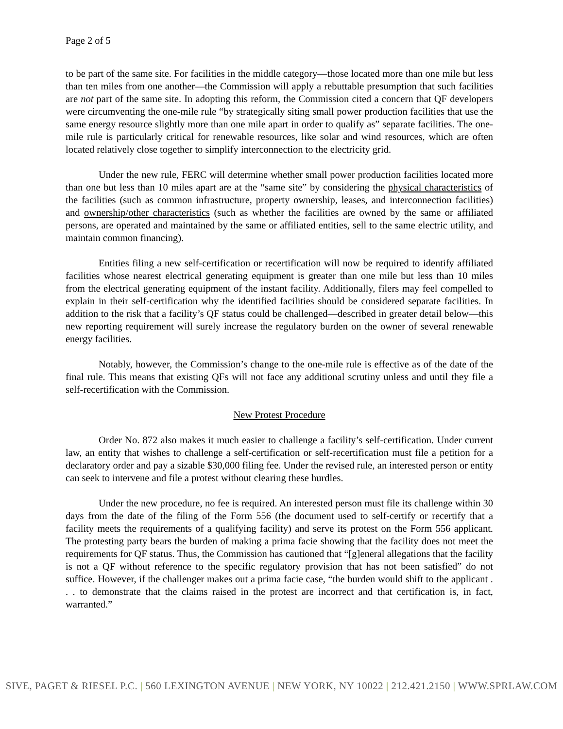Page 2 of 5
to be part of the same site. For facilities in the middle category—those located more than one mile but less than ten miles from one another—the Commission will apply a rebuttable presumption that such facilities are not part of the same site. In adopting this reform, the Commission cited a concern that QF developers were circumventing the one-mile rule “by strategically siting small power production facilities that use the same energy resource slightly more than one mile apart in order to qualify as” separate facilities. The one-mile rule is particularly critical for renewable resources, like solar and wind resources, which are often located relatively close together to simplify interconnection to the electricity grid.
Under the new rule, FERC will determine whether small power production facilities located more than one but less than 10 miles apart are at the “same site” by considering the physical characteristics of the facilities (such as common infrastructure, property ownership, leases, and interconnection facilities) and ownership/other characteristics (such as whether the facilities are owned by the same or affiliated persons, are operated and maintained by the same or affiliated entities, sell to the same electric utility, and maintain common financing).
Entities filing a new self-certification or recertification will now be required to identify affiliated facilities whose nearest electrical generating equipment is greater than one mile but less than 10 miles from the electrical generating equipment of the instant facility. Additionally, filers may feel compelled to explain in their self-certification why the identified facilities should be considered separate facilities. In addition to the risk that a facility’s QF status could be challenged—described in greater detail below—this new reporting requirement will surely increase the regulatory burden on the owner of several renewable energy facilities.
Notably, however, the Commission’s change to the one-mile rule is effective as of the date of the final rule. This means that existing QFs will not face any additional scrutiny unless and until they file a self-recertification with the Commission.
New Protest Procedure
Order No. 872 also makes it much easier to challenge a facility’s self-certification. Under current law, an entity that wishes to challenge a self-certification or self-recertification must file a petition for a declaratory order and pay a sizable $30,000 filing fee. Under the revised rule, an interested person or entity can seek to intervene and file a protest without clearing these hurdles.
Under the new procedure, no fee is required. An interested person must file its challenge within 30 days from the date of the filing of the Form 556 (the document used to self-certify or recertify that a facility meets the requirements of a qualifying facility) and serve its protest on the Form 556 applicant. The protesting party bears the burden of making a prima facie showing that the facility does not meet the requirements for QF status. Thus, the Commission has cautioned that “[g]eneral allegations that the facility is not a QF without reference to the specific regulatory provision that has not been satisfied” do not suffice. However, if the challenger makes out a prima facie case, “the burden would shift to the applicant . . . to demonstrate that the claims raised in the protest are incorrect and that certification is, in fact, warranted.”
SIVE, PAGET & RIESEL P.C. | 560 LEXINGTON AVENUE | NEW YORK, NY 10022 | 212.421.2150 | WWW.SPRLAW.COM